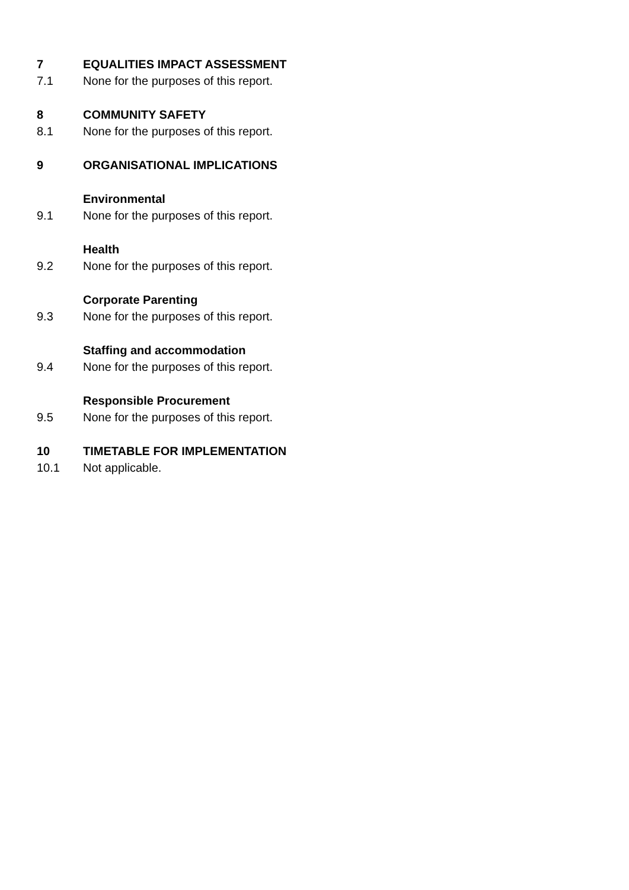7 EQUALITIES IMPACT ASSESSMENT
7.1 None for the purposes of this report.
8 COMMUNITY SAFETY
8.1 None for the purposes of this report.
9 ORGANISATIONAL IMPLICATIONS
Environmental
9.1 None for the purposes of this report.
Health
9.2 None for the purposes of this report.
Corporate Parenting
9.3 None for the purposes of this report.
Staffing and accommodation
9.4 None for the purposes of this report.
Responsible Procurement
9.5 None for the purposes of this report.
10 TIMETABLE FOR IMPLEMENTATION
10.1 Not applicable.